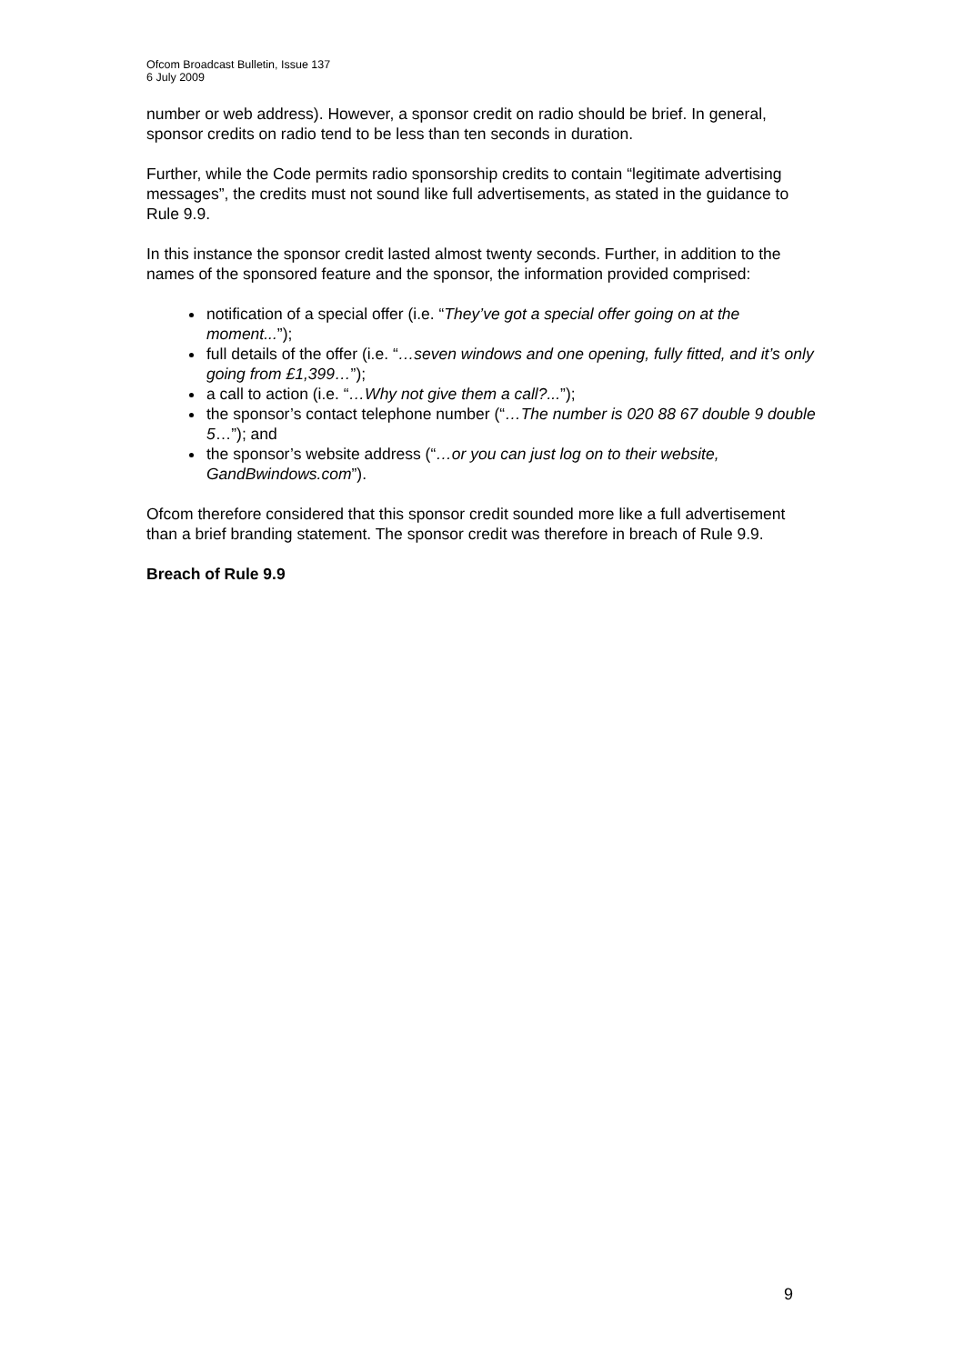Ofcom Broadcast Bulletin, Issue 137
6 July 2009
number or web address). However, a sponsor credit on radio should be brief. In general, sponsor credits on radio tend to be less than ten seconds in duration.
Further, while the Code permits radio sponsorship credits to contain “legitimate advertising messages”, the credits must not sound like full advertisements, as stated in the guidance to Rule 9.9.
In this instance the sponsor credit lasted almost twenty seconds. Further, in addition to the names of the sponsored feature and the sponsor, the information provided comprised:
notification of a special offer (i.e. “They’ve got a special offer going on at the moment...”);
full details of the offer (i.e. “…seven windows and one opening, fully fitted, and it’s only going from £1,399…”);
a call to action (i.e. “…Why not give them a call?...”);
the sponsor’s contact telephone number (“…The number is 020 88 67 double 9 double 5…”); and
the sponsor’s website address (“…or you can just log on to their website, GandBwindows.com”).
Ofcom therefore considered that this sponsor credit sounded more like a full advertisement than a brief branding statement. The sponsor credit was therefore in breach of Rule 9.9.
Breach of Rule 9.9
9